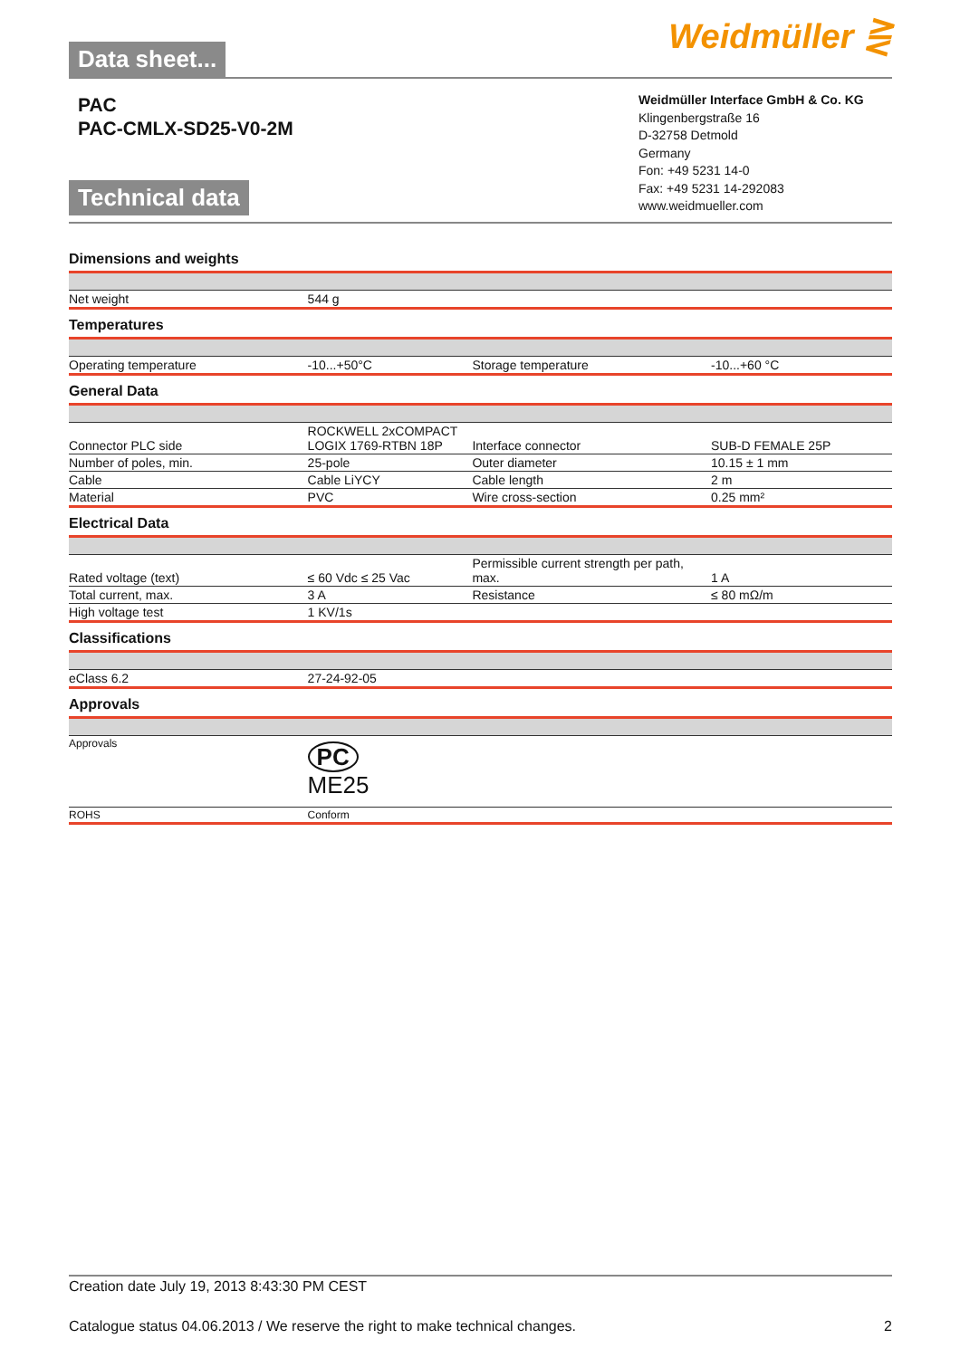Data sheet...
Weidmüller ⋛
PAC
PAC-CMLX-SD25-V0-2M
Technical data
Weidmüller Interface GmbH & Co. KG
Klingenbergstraße 16
D-32758 Detmold
Germany
Fon: +49 5231 14-0
Fax: +49 5231 14-292083
www.weidmueller.com
Dimensions and weights
| Net weight | 544 g | | |
Temperatures
| Operating temperature | -10...+50°C | Storage temperature | -10...+60 °C |
General Data
| Connector PLC side | ROCKWELL 2xCOMPACT LOGIX 1769-RTBN 18P | Interface connector | SUB-D FEMALE 25P |
| Number of poles, min. | 25-pole | Outer diameter | 10.15 ± 1 mm |
| Cable | Cable LiYCY | Cable length | 2 m |
| Material | PVC | Wire cross-section | 0.25 mm² |
Electrical Data
| Rated voltage (text) | ≤ 60 Vdc ≤ 25 Vac | Permissible current strength per path, max. | 1 A |
| Total current, max. | 3 A | Resistance | ≤ 80 mΩ/m |
| High voltage test | 1 KV/1s | | |
Classifications
| eClass 6.2 | 27-24-92-05 | | |
Approvals
| Approvals | PC ME25 | | |
| ROHS | Conform | | |
Creation date July 19, 2013 8:43:30 PM CEST
Catalogue status 04.06.2013 / We reserve the right to make technical changes. 2